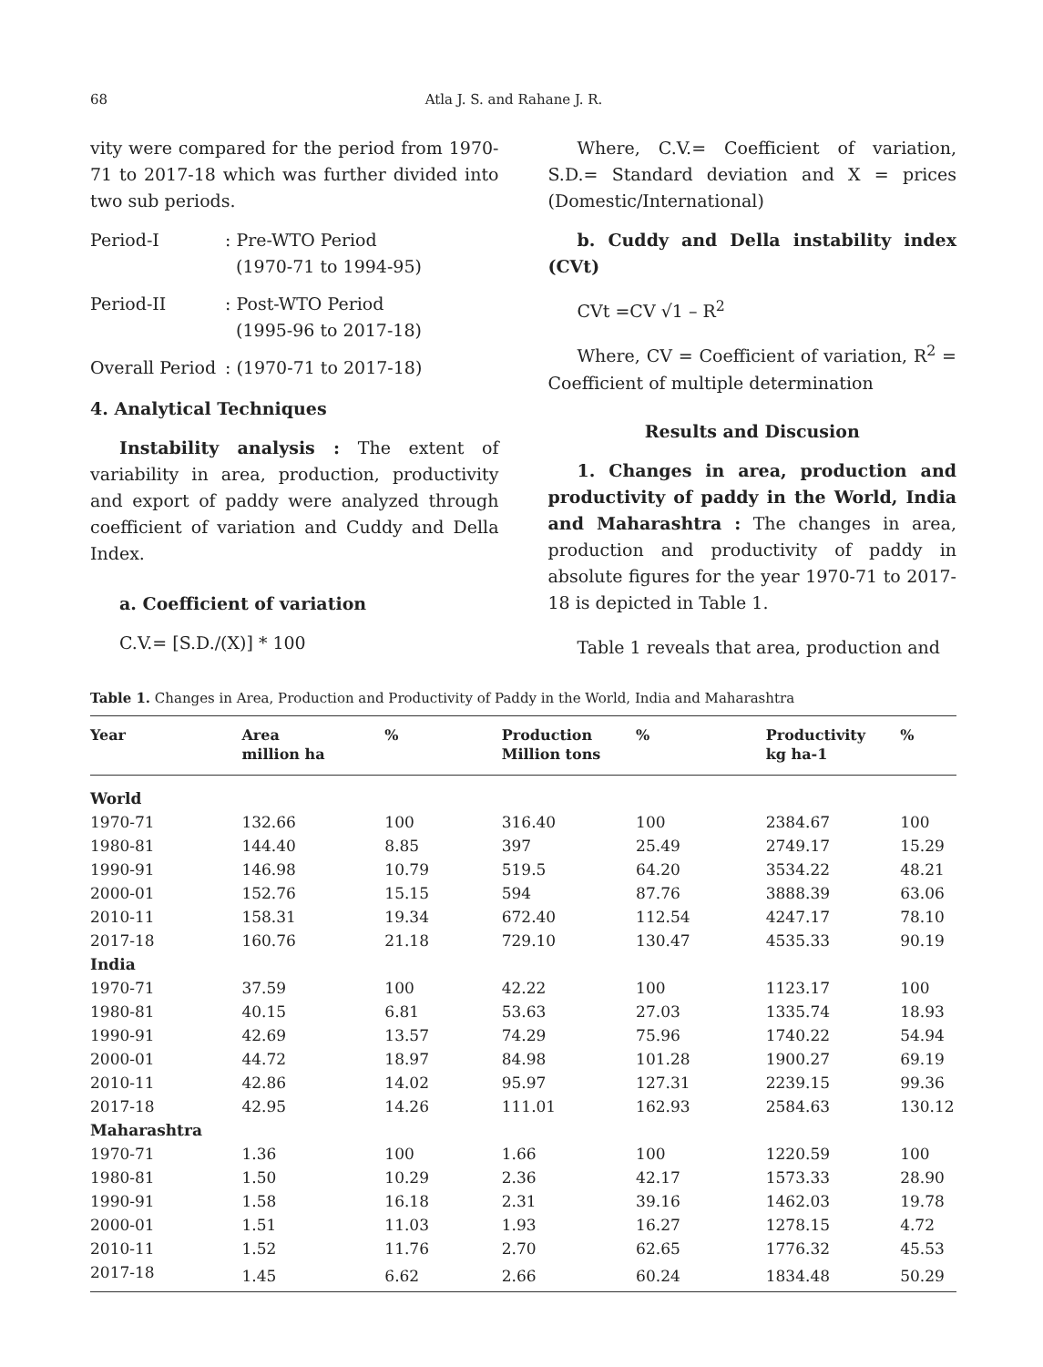68 Atla J. S. and Rahane J. R.
vity were compared for the period from 1970-71 to 2017-18 which was further divided into two sub periods.
Period-I: Pre-WTO Period
(1970-71 to 1994-95)
Period-II: Post-WTO Period
(1995-96 to 2017-18)
Overall Period: (1970-71 to 2017-18)
4. Analytical Techniques
Instability analysis : The extent of variability in area, production, productivity and export of paddy were analyzed through coefficient of variation and Cuddy and Della Index.
a. Coefficient of variation
C.V.= [S.D./(X)] * 100
Where, C.V.= Coefficient of variation, S.D.= Standard deviation and X = prices (Domestic/International)
b. Cuddy and Della instability index (CVt)
CVt =CV √1 – R<sup>2</sup>
Where, CV = Coefficient of variation, R<sup>2</sup> = Coefficient of multiple determination
Results and Discusion
1. Changes in area, production and productivity of paddy in the World, India and Maharashtra : The changes in area, production and productivity of paddy in absolute figures for the year 1970-71 to 2017-18 is depicted in Table 1.
Table 1 reveals that area, production and
Table 1. Changes in Area, Production and Productivity of Paddy in the World, India and Maharashtra
| Year | Area million ha | % | Production Million tons | % | Productivity kg ha-1 | % |
| --- | --- | --- | --- | --- | --- | --- |
| World | | | | | | |
| 1970-71 | 132.66 | 100 | 316.40 | 100 | 2384.67 | 100 |
| 1980-81 | 144.40 | 8.85 | 397 | 25.49 | 2749.17 | 15.29 |
| 1990-91 | 146.98 | 10.79 | 519.5 | 64.20 | 3534.22 | 48.21 |
| 2000-01 | 152.76 | 15.15 | 594 | 87.76 | 3888.39 | 63.06 |
| 2010-11 | 158.31 | 19.34 | 672.40 | 112.54 | 4247.17 | 78.10 |
| 2017-18 | 160.76 | 21.18 | 729.10 | 130.47 | 4535.33 | 90.19 |
| India | | | | | | |
| 1970-71 | 37.59 | 100 | 42.22 | 100 | 1123.17 | 100 |
| 1980-81 | 40.15 | 6.81 | 53.63 | 27.03 | 1335.74 | 18.93 |
| 1990-91 | 42.69 | 13.57 | 74.29 | 75.96 | 1740.22 | 54.94 |
| 2000-01 | 44.72 | 18.97 | 84.98 | 101.28 | 1900.27 | 69.19 |
| 2010-11 | 42.86 | 14.02 | 95.97 | 127.31 | 2239.15 | 99.36 |
| 2017-18 | 42.95 | 14.26 | 111.01 | 162.93 | 2584.63 | 130.12 |
| Maharashtra | | | | | | |
| 1970-71 | 1.36 | 100 | 1.66 | 100 | 1220.59 | 100 |
| 1980-81 | 1.50 | 10.29 | 2.36 | 42.17 | 1573.33 | 28.90 |
| 1990-91 | 1.58 | 16.18 | 2.31 | 39.16 | 1462.03 | 19.78 |
| 2000-01 | 1.51 | 11.03 | 1.93 | 16.27 | 1278.15 | 4.72 |
| 2010-11 | 1.52 | 11.76 | 2.70 | 62.65 | 1776.32 | 45.53 |
| 2017-18 | 1.45 | 6.62 | 2.66 | 60.24 | 1834.48 | 50.29 |